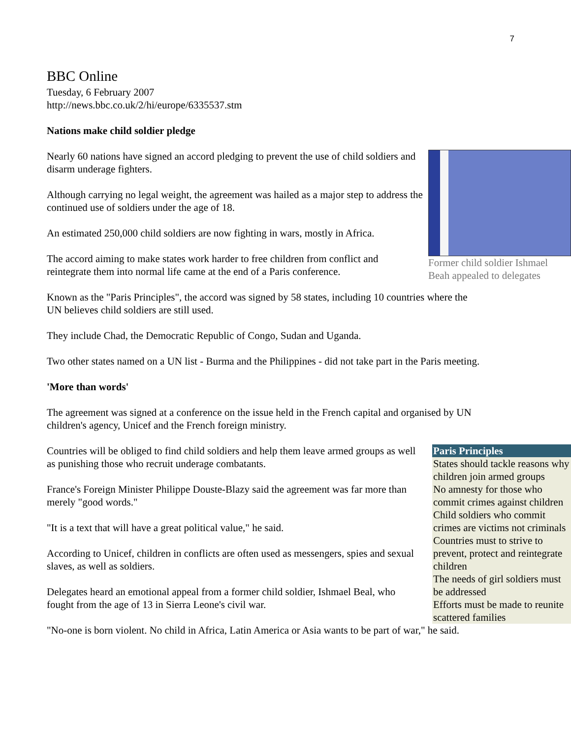7
BBC Online
Tuesday, 6 February 2007
http://news.bbc.co.uk/2/hi/europe/6335537.stm
Nations make child soldier pledge
Former child soldier Ishmael Beah appealed to delegates
Nearly 60 nations have signed an accord pledging to prevent the use of child soldiers and disarm underage fighters.
Although carrying no legal weight, the agreement was hailed as a major step to address the continued use of soldiers under the age of 18.
An estimated 250,000 child soldiers are now fighting in wars, mostly in Africa.
The accord aiming to make states work harder to free children from conflict and reintegrate them into normal life came at the end of a Paris conference.
Known as the "Paris Principles", the accord was signed by 58 states, including 10 countries where the UN believes child soldiers are still used.
They include Chad, the Democratic Republic of Congo, Sudan and Uganda.
Two other states named on a UN list - Burma and the Philippines - did not take part in the Paris meeting.
'More than words'
The agreement was signed at a conference on the issue held in the French capital and organised by UN children's agency, Unicef and the French foreign ministry.
Paris Principles
States should tackle reasons why children join armed groups
No amnesty for those who commit crimes against children
Child soldiers who commit crimes are victims not criminals
Countries must to strive to prevent, protect and reintegrate children
The needs of girl soldiers must be addressed
Efforts must be made to reunite scattered families
Countries will be obliged to find child soldiers and help them leave armed groups as well as punishing those who recruit underage combatants.
France's Foreign Minister Philippe Douste-Blazy said the agreement was far more than merely "good words."
"It is a text that will have a great political value," he said.
According to Unicef, children in conflicts are often used as messengers, spies and sexual slaves, as well as soldiers.
Delegates heard an emotional appeal from a former child soldier, Ishmael Beal, who fought from the age of 13 in Sierra Leone's civil war.
"No-one is born violent. No child in Africa, Latin America or Asia wants to be part of war," he said.